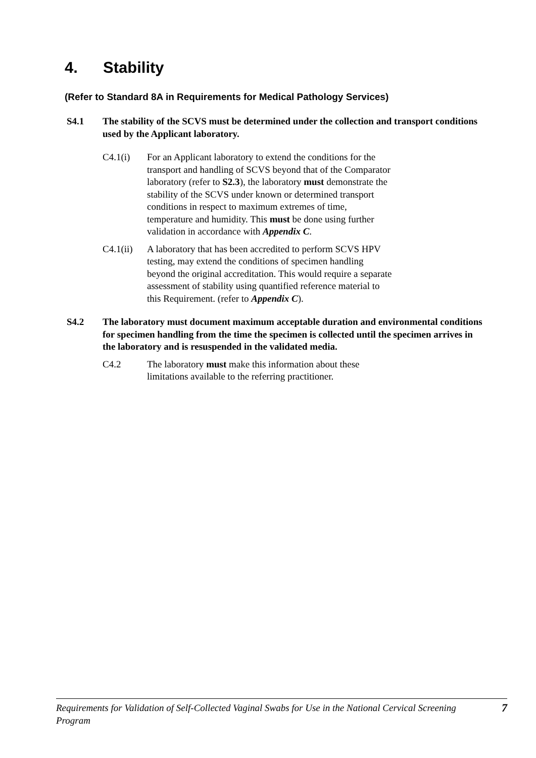4. Stability
(Refer to Standard 8A in Requirements for Medical Pathology Services)
S4.1 The stability of the SCVS must be determined under the collection and transport conditions used by the Applicant laboratory.
C4.1(i) For an Applicant laboratory to extend the conditions for the transport and handling of SCVS beyond that of the Comparator laboratory (refer to S2.3), the laboratory must demonstrate the stability of the SCVS under known or determined transport conditions in respect to maximum extremes of time, temperature and humidity. This must be done using further validation in accordance with Appendix C.
C4.1(ii)
A laboratory that has been accredited to perform SCVS HPV testing, may extend the conditions of specimen handling beyond the original accreditation. This would require a separate assessment of stability using quantified reference material to this Requirement. (refer to Appendix C).
S4.2 The laboratory must document maximum acceptable duration and environmental conditions for specimen handling from the time the specimen is collected until the specimen arrives in the laboratory and is resuspended in the validated media.
C4.2 The laboratory must make this information about these limitations available to the referring practitioner.
Requirements for Validation of Self-Collected Vaginal Swabs for Use in the National Cervical Screening Program
7